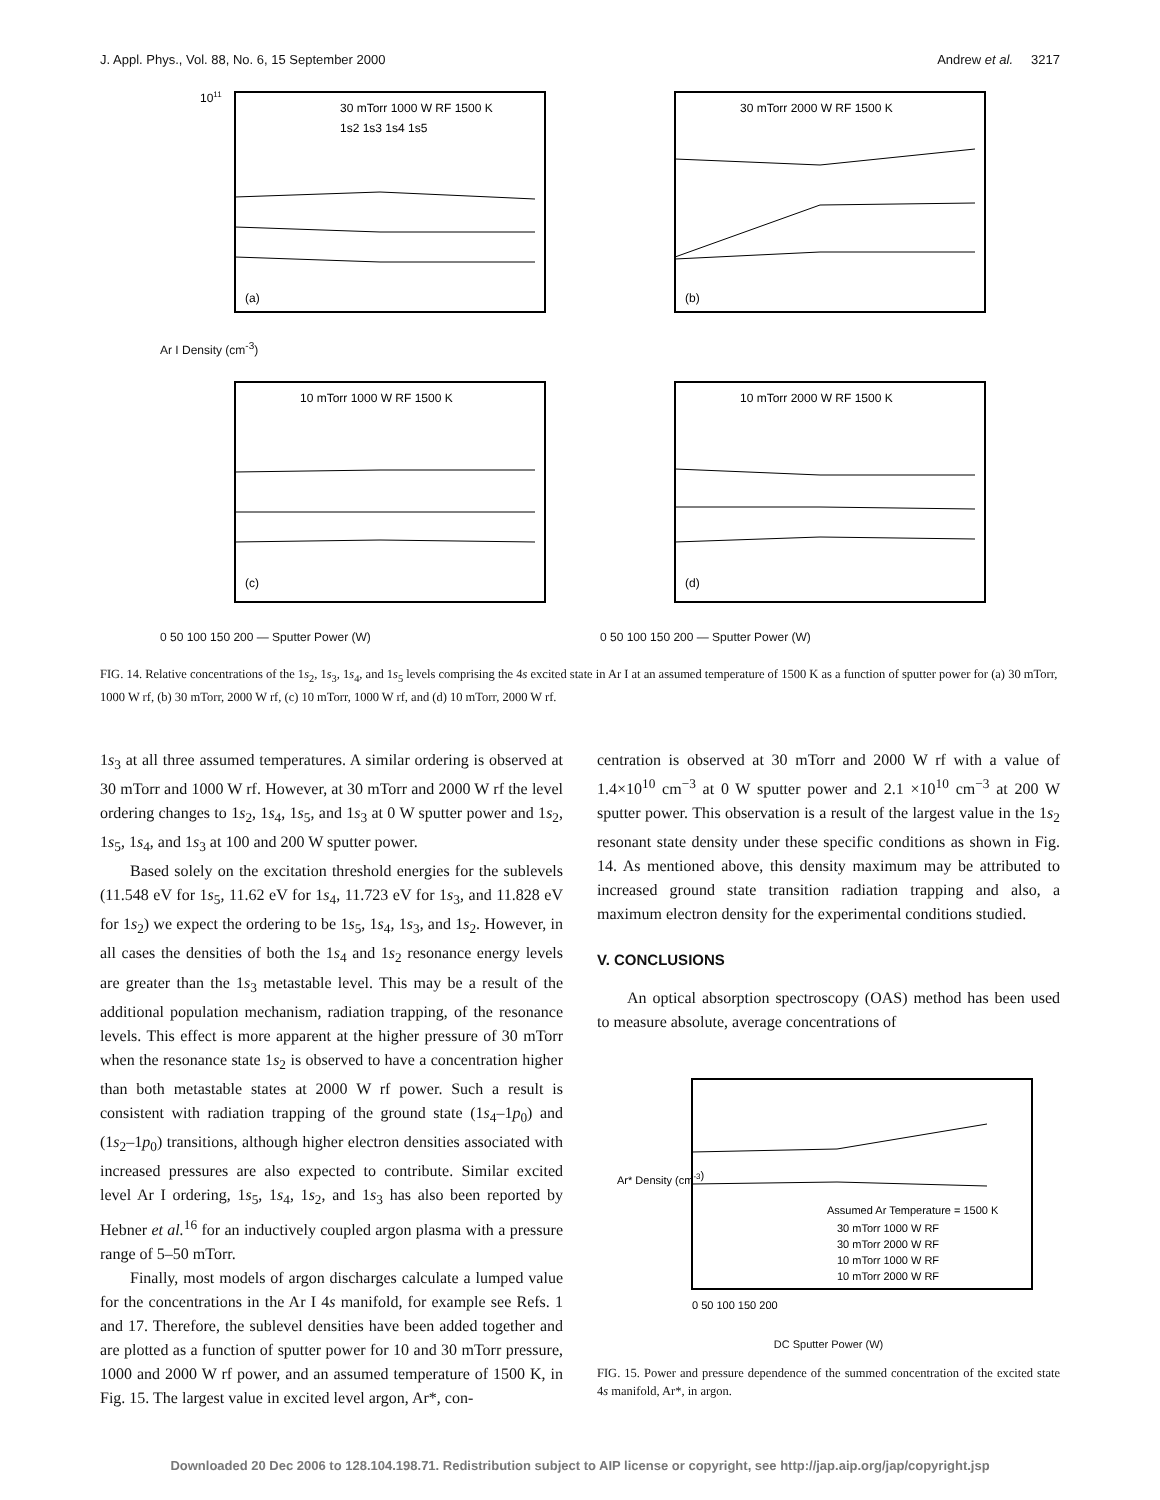J. Appl. Phys., Vol. 88, No. 6, 15 September 2000 Andrew et al. 3217
1011
30 mTorr 1000 W RF 1500 K
1s2 1s3 1s4 1s5
(a)
Ar I Density (cm<sup>-3</sup>)
30 mTorr 2000 W RF 1500 K
(b)
10 mTorr 1000 W RF 1500 K
(c)
0 50 100 150 200 — Sputter Power (W)
10 mTorr 2000 W RF 1500 K
(d)
0 50 100 150 200 — Sputter Power (W)
FIG. 14. Relative concentrations of the 1s<sub>2</sub>, 1s<sub>3</sub>, 1s<sub>4</sub>, and 1s<sub>5</sub> levels comprising the 4s excited state in Ar I at an assumed temperature of 1500 K as a function of sputter power for (a) 30 mTorr, 1000 W rf, (b) 30 mTorr, 2000 W rf, (c) 10 mTorr, 1000 W rf, and (d) 10 mTorr, 2000 W rf.
1s<sub>3</sub> at all three assumed temperatures. A similar ordering is observed at 30 mTorr and 1000 W rf. However, at 30 mTorr and 2000 W rf the level ordering changes to 1s<sub>2</sub>, 1s<sub>4</sub>, 1s<sub>5</sub>, and 1s<sub>3</sub> at 0 W sputter power and 1s<sub>2</sub>, 1s<sub>5</sub>, 1s<sub>4</sub>, and 1s<sub>3</sub> at 100 and 200 W sputter power.
Based solely on the excitation threshold energies for the sublevels (11.548 eV for 1s<sub>5</sub>, 11.62 eV for 1s<sub>4</sub>, 11.723 eV for 1s<sub>3</sub>, and 11.828 eV for 1s<sub>2</sub>) we expect the ordering to be 1s<sub>5</sub>, 1s<sub>4</sub>, 1s<sub>3</sub>, and 1s<sub>2</sub>. However, in all cases the densities of both the 1s<sub>4</sub> and 1s<sub>2</sub> resonance energy levels are greater than the 1s<sub>3</sub> metastable level. This may be a result of the additional population mechanism, radiation trapping, of the resonance levels. This effect is more apparent at the higher pressure of 30 mTorr when the resonance state 1s<sub>2</sub> is observed to have a concentration higher than both metastable states at 2000 W rf power. Such a result is consistent with radiation trapping of the ground state (1s<sub>4</sub>–1p<sub>0</sub>) and (1s<sub>2</sub>–1p<sub>0</sub>) transitions, although higher electron densities associated with increased pressures are also expected to contribute. Similar excited level Ar I ordering, 1s<sub>5</sub>, 1s<sub>4</sub>, 1s<sub>2</sub>, and 1s<sub>3</sub> has also been reported by Hebner et al.<sup>16</sup> for an inductively coupled argon plasma with a pressure range of 5–50 mTorr.
Finally, most models of argon discharges calculate a lumped value for the concentrations in the Ar I 4s manifold, for example see Refs. 1 and 17. Therefore, the sublevel densities have been added together and are plotted as a function of sputter power for 10 and 30 mTorr pressure, 1000 and 2000 W rf power, and an assumed temperature of 1500 K, in Fig. 15. The largest value in excited level argon, Ar*, con-
centration is observed at 30 mTorr and 2000 W rf with a value of 1.4×10<sup>10</sup> cm<sup>−3</sup> at 0 W sputter power and 2.1 ×10<sup>10</sup> cm<sup>−3</sup> at 200 W sputter power. This observation is a result of the largest value in the 1s<sub>2</sub> resonant state density under these specific conditions as shown in Fig. 14. As mentioned above, this density maximum may be attributed to increased ground state transition radiation trapping and also, a maximum electron density for the experimental conditions studied.
V. CONCLUSIONS
An optical absorption spectroscopy (OAS) method has been used to measure absolute, average concentrations of
Assumed Ar Temperature = 1500 K
30 mTorr 1000 W RF
30 mTorr 2000 W RF
10 mTorr 1000 W RF
10 mTorr 2000 W RF
Ar* Density (cm-3)
0 50 100 150 200
DC Sputter Power (W)
FIG. 15. Power and pressure dependence of the summed concentration of the excited state 4s manifold, Ar*, in argon.
Downloaded 20 Dec 2006 to 128.104.198.71. Redistribution subject to AIP license or copyright, see http://jap.aip.org/jap/copyright.jsp